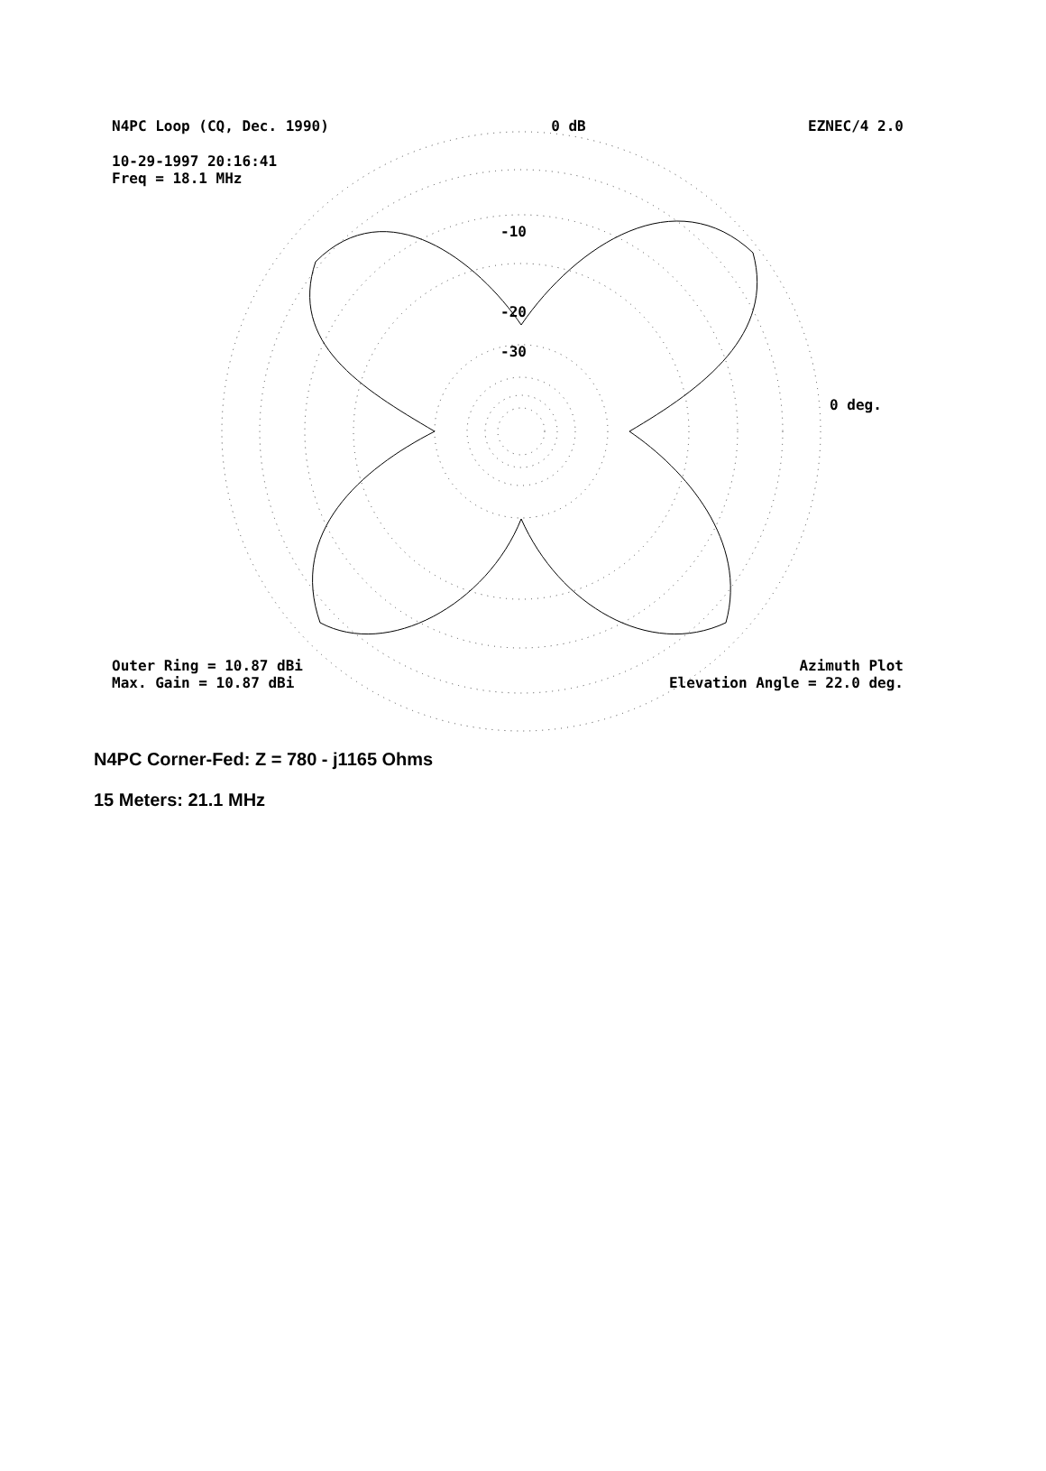N4PC Loop (CQ, Dec. 1990) 0 dB EZNEC/4 2.0
10-29-1997 20:16:41
Freq = 18.1 MHz
-10
-20
-30
0 deg.
Outer Ring = 10.87 dBi Azimuth Plot
Max. Gain = 10.87 dBi Elevation Angle = 22.0 deg.
N4PC Corner-Fed: Z = 780 - j1165 Ohms
15 Meters: 21.1 MHz